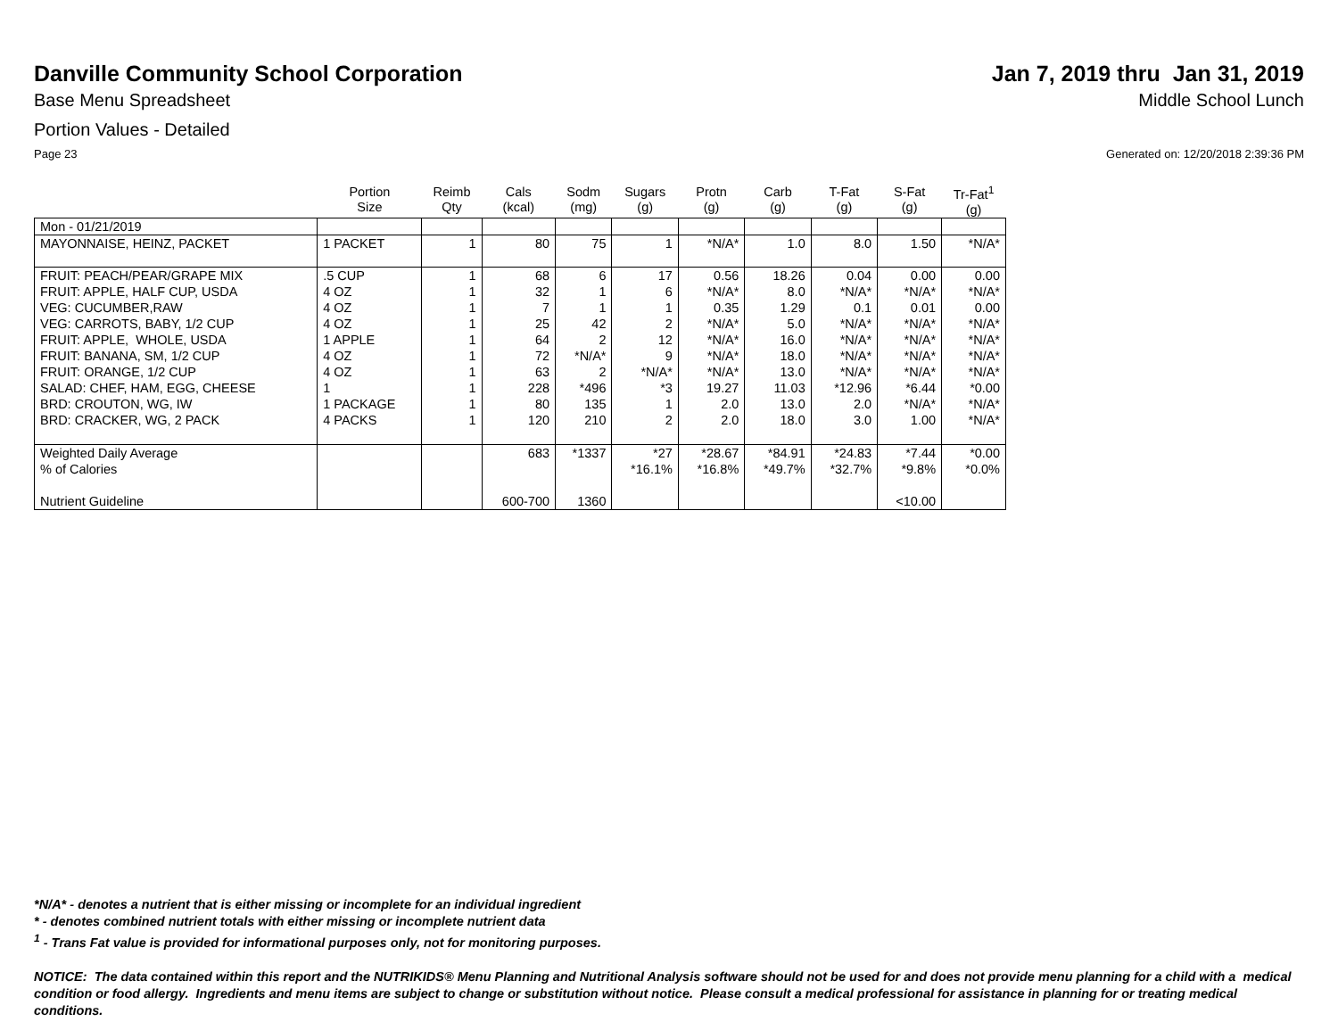Danville Community School Corporation
Jan 7, 2019 thru Jan 31, 2019
Base Menu Spreadsheet Middle School Lunch
Portion Values - Detailed
Page 23 Generated on: 12/20/2018 2:39:36 PM
| | Portion Size | Reimb Qty | Cals (kcal) | Sodm (mg) | Sugars (g) | Protn (g) | Carb (g) | T-Fat (g) | S-Fat (g) | Tr-Fat<sup>1</sup> (g) |
| --- | --- | --- | --- | --- | --- | --- | --- | --- | --- | --- |
| Mon - 01/21/2019 | | | | | | | | | | |
| MAYONNAISE, HEINZ, PACKET | 1 PACKET | 1 | 80 | 75 | 1 | *N/A* | 1.0 | 8.0 | 1.50 | *N/A* |
| FRUIT: PEACH/PEAR/GRAPE MIX FRUIT: APPLE, HALF CUP, USDA VEG: CUCUMBER,RAW VEG: CARROTS, BABY, 1/2 CUP FRUIT: APPLE, WHOLE, USDA FRUIT: BANANA, SM, 1/2 CUP FRUIT: ORANGE, 1/2 CUP SALAD: CHEF, HAM, EGG, CHEESE BRD: CROUTON, WG, IW BRD: CRACKER, WG, 2 PACK | .5 CUP 4 OZ 4 OZ 4 OZ 1 APPLE 4 OZ 4 OZ 1 1 PACKAGE 4 PACKS | 1 1 1 1 1 1 1 1 1 1 | 68 32 7 25 64 72 63 228 80 120 | 6 1 1 42 2 *N/A* 2 *496 135 210 | 17 6 1 2 12 9 *N/A* *3 1 2 | 0.56 *N/A* 0.35 *N/A* *N/A* *N/A* *N/A* 19.27 2.0 2.0 | 18.26 8.0 1.29 5.0 16.0 18.0 13.0 11.03 13.0 18.0 | 0.04 *N/A* 0.1 *N/A* *N/A* *N/A* *N/A* *12.96 2.0 3.0 | 0.00 *N/A* 0.01 *N/A* *N/A* *N/A* *N/A* *6.44 *N/A* 1.00 | 0.00 *N/A* 0.00 *N/A* *N/A* *N/A* *N/A* *0.00 *N/A* *N/A* |
| Weighted Daily Average % of Calories Nutrient Guideline | | | 683 600-700 | *1337 1360 | *27 *16.1% | *28.67 *16.8% | *84.91 *49.7% | *24.83 *32.7% | *7.44 *9.8% <10.00 | *0.00 *0.0% |
*N/A* - denotes a nutrient that is either missing or incomplete for an individual ingredient
* - denotes combined nutrient totals with either missing or incomplete nutrient data
<sup>1</sup> - Trans Fat value is provided for informational purposes only, not for monitoring purposes.
NOTICE: The data contained within this report and the NUTRIKIDS® Menu Planning and Nutritional Analysis software should not be used for and does not provide menu planning for a child with a medical condition or food allergy. Ingredients and menu items are subject to change or substitution without notice. Please consult a medical professional for assistance in planning for or treating medical conditions.